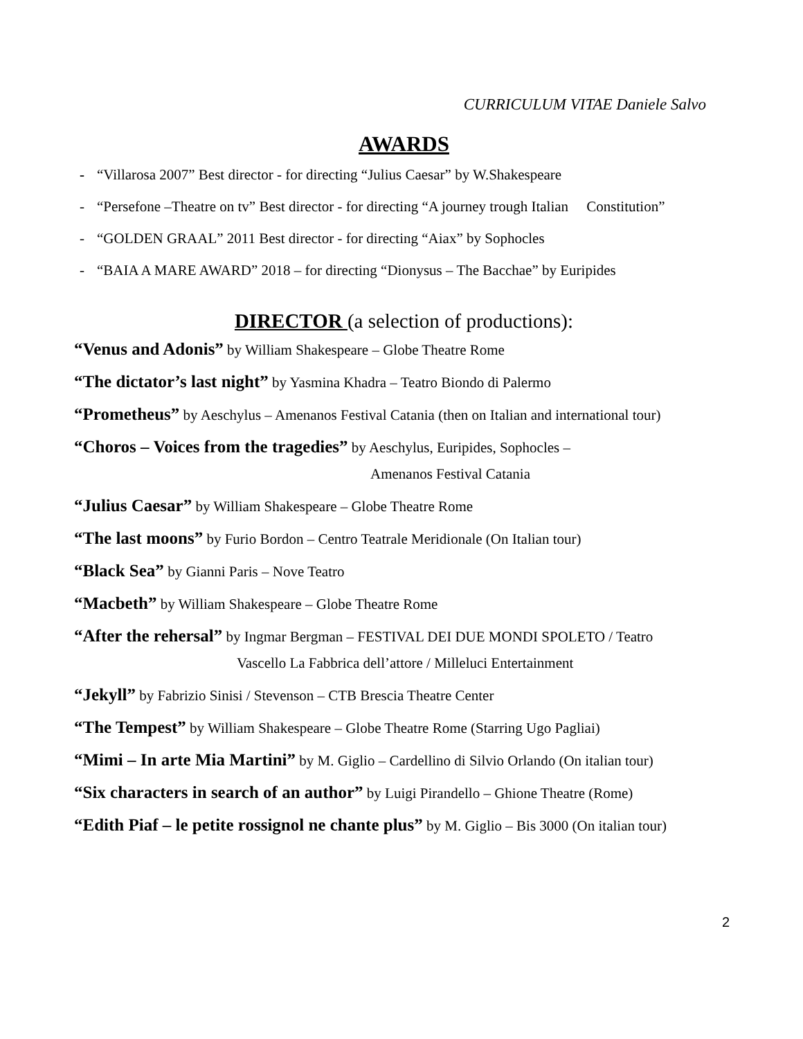CURRICULUM VITAE Daniele Salvo
AWARDS
- “Villarosa 2007” Best director - for directing “Julius Caesar” by W.Shakespeare
- “Persefone –Theatre on tv” Best director - for directing “A journey trough Italian Constitution”
- “GOLDEN GRAAL” 2011 Best director - for directing “Aiax” by Sophocles
- “BAIA A MARE AWARD” 2018 – for directing “Dionysus – The Bacchae” by Euripides
DIRECTOR (a selection of productions):
“Venus and Adonis” by William Shakespeare – Globe Theatre Rome
“The dictator’s last night” by Yasmina Khadra – Teatro Biondo di Palermo
“Prometheus” by Aeschylus – Amenanos Festival Catania (then on Italian and international tour)
“Choros – Voices from the tragedies” by Aeschylus, Euripides, Sophocles –
Amenanos Festival Catania
“Julius Caesar” by William Shakespeare – Globe Theatre Rome
“The last moons” by Furio Bordon – Centro Teatrale Meridionale (On Italian tour)
“Black Sea” by Gianni Paris – Nove Teatro
“Macbeth” by William Shakespeare – Globe Theatre Rome
“After the rehersal” by Ingmar Bergman – FESTIVAL DEI DUE MONDI SPOLETO / Teatro
Vascello La Fabbrica dell’attore / Milleluci Entertainment
“Jekyll” by Fabrizio Sinisi / Stevenson – CTB Brescia Theatre Center
“The Tempest” by William Shakespeare – Globe Theatre Rome (Starring Ugo Pagliai)
“Mimi – In arte Mia Martini” by M. Giglio – Cardellino di Silvio Orlando (On italian tour)
“Six characters in search of an author” by Luigi Pirandello – Ghione Theatre (Rome)
“Edith Piaf – le petite rossignol ne chante plus” by M. Giglio – Bis 3000 (On italian tour)
2